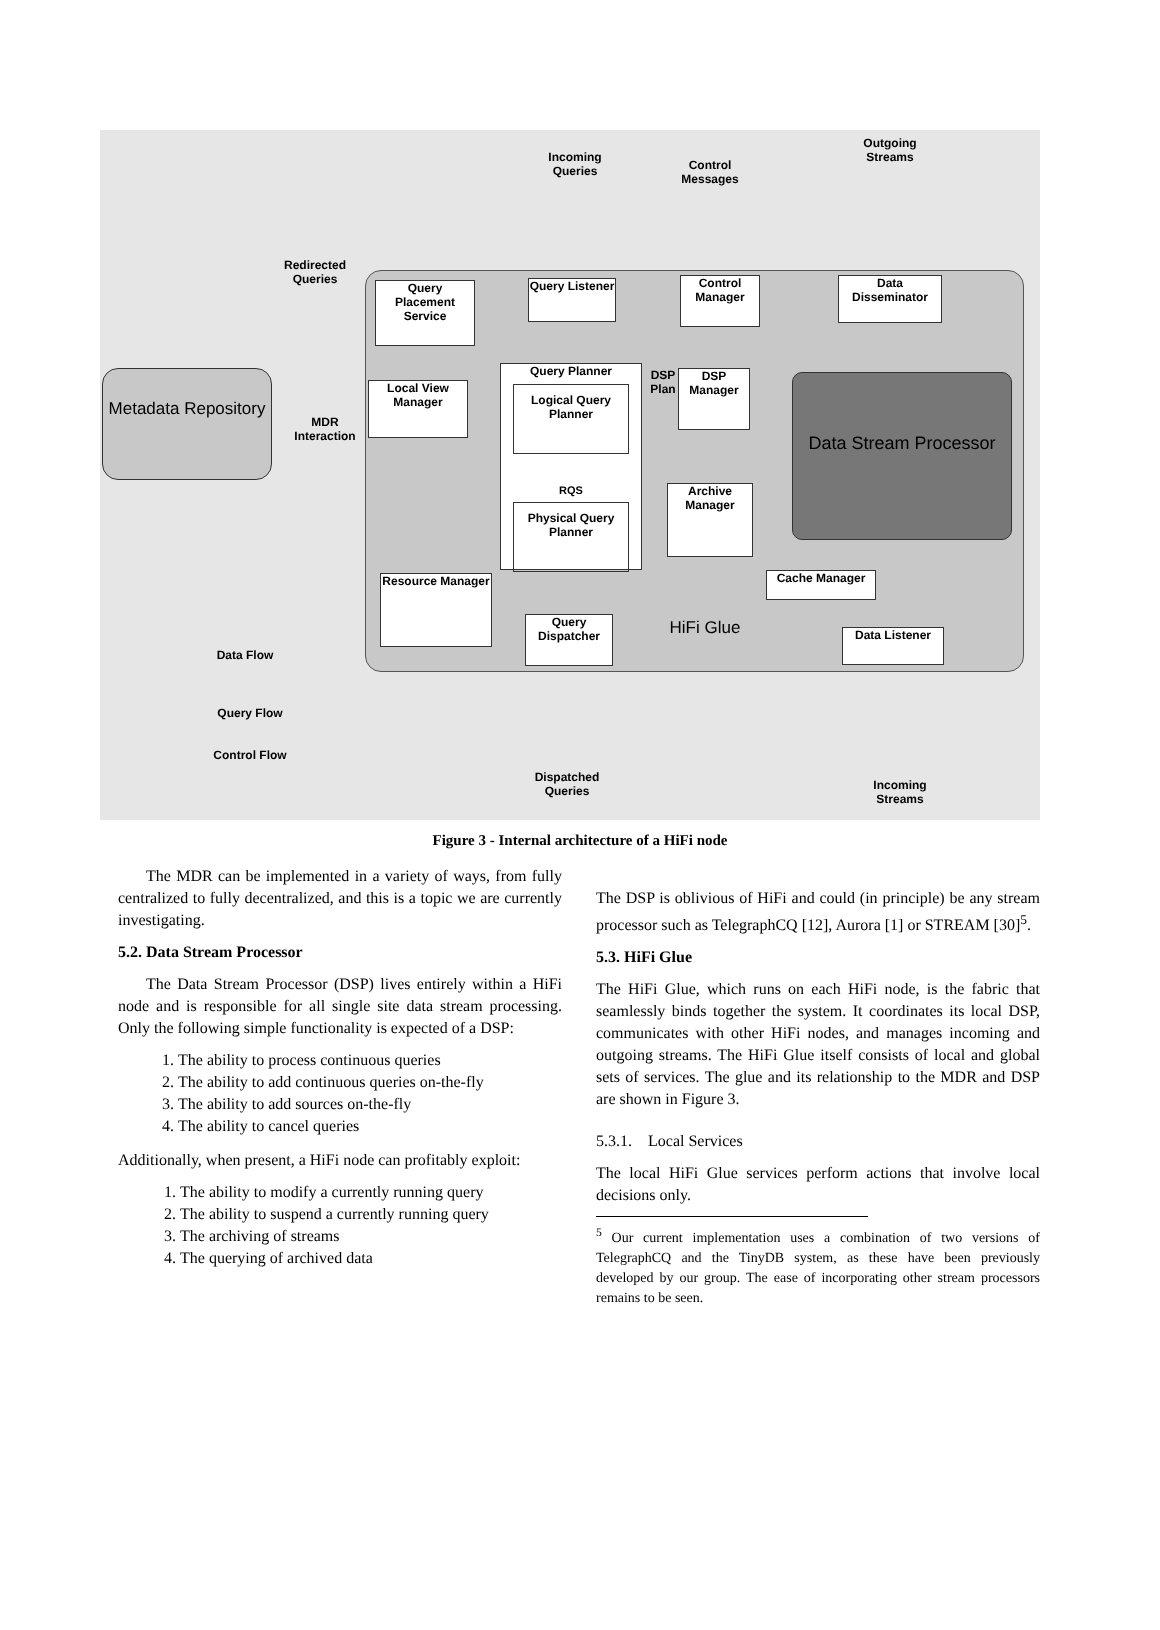Incoming Queries
Control Messages
Outgoing Streams
Redirected Queries
Query Placement Service
Query Listener
Control Manager
Data Disseminator
Metadata Repository
MDR Interaction
Local View Manager
Query Planner
Logical Query Planner
RQS
Physical Query Planner
DSP Plan
DSP Manager
Data Stream Processor
Archive Manager
Resource Manager
Query Dispatcher
HiFi Glue
Cache Manager
Data Listener
Data Flow
Query Flow
Control Flow
Dispatched Queries
Incoming Streams
Figure 3 - Internal architecture of a HiFi node
The MDR can be implemented in a variety of ways, from fully centralized to fully decentralized, and this is a topic we are currently investigating.
5.2. Data Stream Processor
The Data Stream Processor (DSP) lives entirely within a HiFi node and is responsible for all single site data stream processing. Only the following simple functionality is expected of a DSP:
1. The ability to process continuous queries
2. The ability to add continuous queries on-the-fly
3. The ability to add sources on-the-fly
4. The ability to cancel queries
Additionally, when present, a HiFi node can profitably exploit:
1. The ability to modify a currently running query
2. The ability to suspend a currently running query
3. The archiving of streams
4. The querying of archived data
The DSP is oblivious of HiFi and could (in principle) be any stream processor such as TelegraphCQ [12], Aurora [1] or STREAM [30]<sup>5</sup>.
5.3. HiFi Glue
The HiFi Glue, which runs on each HiFi node, is the fabric that seamlessly binds together the system. It coordinates its local DSP, communicates with other HiFi nodes, and manages incoming and outgoing streams. The HiFi Glue itself consists of local and global sets of services. The glue and its relationship to the MDR and DSP are shown in Figure 3.
5.3.1. Local Services
The local HiFi Glue services perform actions that involve local decisions only.
<sup>5</sup> Our current implementation uses a combination of two versions of TelegraphCQ and the TinyDB system, as these have been previously developed by our group. The ease of incorporating other stream processors remains to be seen.